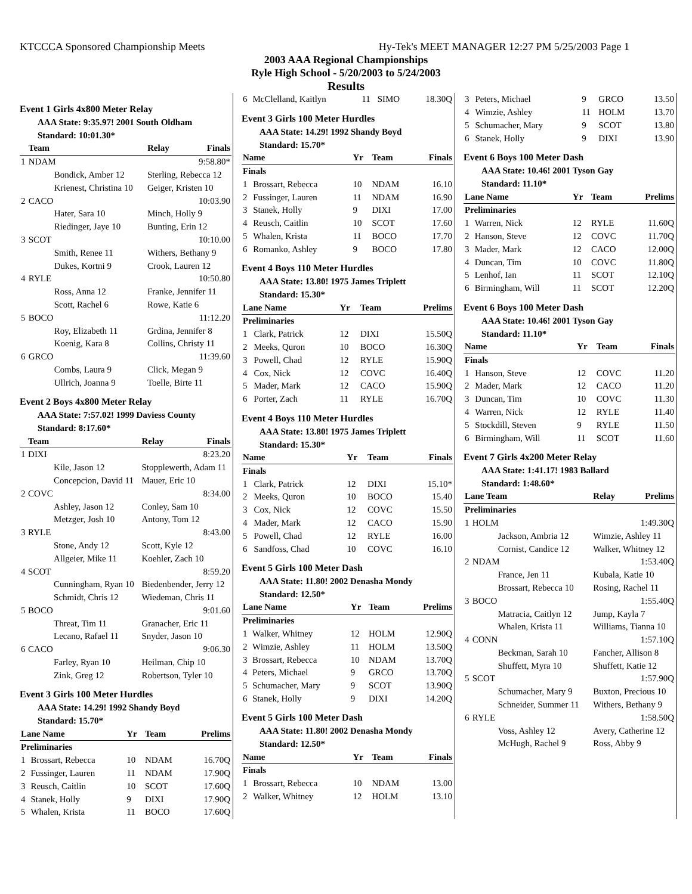KTCCCA Sponsored Championship Meets Hy-Tek's MEET MANAGER 12:27 PM 5/25/2003 Page 1
2003 AAA Regional Championships
Ryle High School - 5/20/2003 to 5/24/2003
Results
Event 1 Girls 4x800 Meter Relay
AAA State: 9:35.97! 2001 South Oldham
Standard: 10:01.30*
| | Team | Relay | Finals |
| --- | --- | --- | --- |
| 1 | NDAM | | 9:58.80* |
| | Bondick, Amber 12 | Sterling, Rebecca 12 | |
| | Krienest, Christina 10 | Geiger, Kristen 10 | |
| 2 | CACO | | 10:03.90 |
| | Hater, Sara 10 | Minch, Holly 9 | |
| | Riedinger, Jaye 10 | Bunting, Erin 12 | |
| 3 | SCOT | | 10:10.00 |
| | Smith, Renee 11 | Withers, Bethany 9 | |
| | Dukes, Kortni 9 | Crook, Lauren 12 | |
| 4 | RYLE | | 10:50.80 |
| | Ross, Anna 12 | Franke, Jennifer 11 | |
| | Scott, Rachel 6 | Rowe, Katie 6 | |
| 5 | BOCO | | 11:12.20 |
| | Roy, Elizabeth 11 | Grdina, Jennifer 8 | |
| | Koenig, Kara 8 | Collins, Christy 11 | |
| 6 | GRCO | | 11:39.60 |
| | Combs, Laura 9 | Click, Megan 9 | |
| | Ullrich, Joanna 9 | Toelle, Birte 11 | |
Event 2 Boys 4x800 Meter Relay
AAA State: 7:57.02! 1999 Daviess County
Standard: 8:17.60*
| | Team | Relay | Finals |
| --- | --- | --- | --- |
| 1 | DIXI | | 8:23.20 |
| | Kile, Jason 12 | Stopplewerth, Adam 11 | |
| | Concepcion, David 11 | Mauer, Eric 10 | |
| 2 | COVC | | 8:34.00 |
| | Ashley, Jason 12 | Conley, Sam 10 | |
| | Metzger, Josh 10 | Antony, Tom 12 | |
| 3 | RYLE | | 8:43.00 |
| | Stone, Andy 12 | Scott, Kyle 12 | |
| | Allgeier, Mike 11 | Koehler, Zach 10 | |
| 4 | SCOT | | 8:59.20 |
| | Cunningham, Ryan 10 | Biedenbender, Jerry 12 | |
| | Schmidt, Chris 12 | Wiedeman, Chris 11 | |
| 5 | BOCO | | 9:01.60 |
| | Threat, Tim 11 | Granacher, Eric 11 | |
| | Lecano, Rafael 11 | Snyder, Jason 10 | |
| 6 | CACO | | 9:06.30 |
| | Farley, Ryan 10 | Heilman, Chip 10 | |
| | Zink, Greg 12 | Robertson, Tyler 10 | |
Event 3 Girls 100 Meter Hurdles
AAA State: 14.29! 1992 Shandy Boyd
Standard: 15.70*
| Lane Name | | Yr | Team | Prelims |
| --- | --- | --- | --- | --- |
| Preliminaries | | | | |
| 1 | Brossart, Rebecca | 10 | NDAM | 16.70Q |
| 2 | Fussinger, Lauren | 11 | NDAM | 17.90Q |
| 3 | Reusch, Caitlin | 10 | SCOT | 17.60Q |
| 4 | Stanek, Holly | 9 | DIXI | 17.90Q |
| 5 | Whalen, Krista | 11 | BOCO | 17.60Q |
| 6 | McClelland, Kaitlyn | 11 | SIMO | 18.30Q |
Event 3 Girls 100 Meter Hurdles
AAA State: 14.29! 1992 Shandy Boyd
Standard: 15.70*
| Name | | Yr | Team | Finals |
| --- | --- | --- | --- | --- |
| Finals | | | | |
| 1 | Brossart, Rebecca | 10 | NDAM | 16.10 |
| 2 | Fussinger, Lauren | 11 | NDAM | 16.90 |
| 3 | Stanek, Holly | 9 | DIXI | 17.00 |
| 4 | Reusch, Caitlin | 10 | SCOT | 17.60 |
| 5 | Whalen, Krista | 11 | BOCO | 17.70 |
| 6 | Romanko, Ashley | 9 | BOCO | 17.80 |
Event 4 Boys 110 Meter Hurdles
AAA State: 13.80! 1975 James Triplett
Standard: 15.30*
| Lane Name | | Yr | Team | Prelims |
| --- | --- | --- | --- | --- |
| Preliminaries | | | | |
| 1 | Clark, Patrick | 12 | DIXI | 15.50Q |
| 2 | Meeks, Quron | 10 | BOCO | 16.30Q |
| 3 | Powell, Chad | 12 | RYLE | 15.90Q |
| 4 | Cox, Nick | 12 | COVC | 16.40Q |
| 5 | Mader, Mark | 12 | CACO | 15.90Q |
| 6 | Porter, Zach | 11 | RYLE | 16.70Q |
Event 4 Boys 110 Meter Hurdles
AAA State: 13.80! 1975 James Triplett
Standard: 15.30*
| Name | | Yr | Team | Finals |
| --- | --- | --- | --- | --- |
| Finals | | | | |
| 1 | Clark, Patrick | 12 | DIXI | 15.10* |
| 2 | Meeks, Quron | 10 | BOCO | 15.40 |
| 3 | Cox, Nick | 12 | COVC | 15.50 |
| 4 | Mader, Mark | 12 | CACO | 15.90 |
| 5 | Powell, Chad | 12 | RYLE | 16.00 |
| 6 | Sandfoss, Chad | 10 | COVC | 16.10 |
Event 5 Girls 100 Meter Dash
AAA State: 11.80! 2002 Denasha Mondy
Standard: 12.50*
| Lane Name | | Yr | Team | Prelims |
| --- | --- | --- | --- | --- |
| Preliminaries | | | | |
| 1 | Walker, Whitney | 12 | HOLM | 12.90Q |
| 2 | Wimzie, Ashley | 11 | HOLM | 13.50Q |
| 3 | Brossart, Rebecca | 10 | NDAM | 13.70Q |
| 4 | Peters, Michael | 9 | GRCO | 13.70Q |
| 5 | Schumacher, Mary | 9 | SCOT | 13.90Q |
| 6 | Stanek, Holly | 9 | DIXI | 14.20Q |
Event 5 Girls 100 Meter Dash
AAA State: 11.80! 2002 Denasha Mondy
Standard: 12.50*
| Name | | Yr | Team | Finals |
| --- | --- | --- | --- | --- |
| Finals | | | | |
| 1 | Brossart, Rebecca | 10 | NDAM | 13.00 |
| 2 | Walker, Whitney | 12 | HOLM | 13.10 |
| 3 | Peters, Michael | 9 | GRCO | 13.50 |
| 4 | Wimzie, Ashley | 11 | HOLM | 13.70 |
| 5 | Schumacher, Mary | 9 | SCOT | 13.80 |
| 6 | Stanek, Holly | 9 | DIXI | 13.90 |
Event 6 Boys 100 Meter Dash
AAA State: 10.46! 2001 Tyson Gay
Standard: 11.10*
| Lane Name | | Yr | Team | Prelims |
| --- | --- | --- | --- | --- |
| Preliminaries | | | | |
| 1 | Warren, Nick | 12 | RYLE | 11.60Q |
| 2 | Hanson, Steve | 12 | COVC | 11.70Q |
| 3 | Mader, Mark | 12 | CACO | 12.00Q |
| 4 | Duncan, Tim | 10 | COVC | 11.80Q |
| 5 | Lenhof, Ian | 11 | SCOT | 12.10Q |
| 6 | Birmingham, Will | 11 | SCOT | 12.20Q |
Event 6 Boys 100 Meter Dash
AAA State: 10.46! 2001 Tyson Gay
Standard: 11.10*
| Name | | Yr | Team | Finals |
| --- | --- | --- | --- | --- |
| Finals | | | | |
| 1 | Hanson, Steve | 12 | COVC | 11.20 |
| 2 | Mader, Mark | 12 | CACO | 11.20 |
| 3 | Duncan, Tim | 10 | COVC | 11.30 |
| 4 | Warren, Nick | 12 | RYLE | 11.40 |
| 5 | Stockdill, Steven | 9 | RYLE | 11.50 |
| 6 | Birmingham, Will | 11 | SCOT | 11.60 |
Event 7 Girls 4x200 Meter Relay
AAA State: 1:41.17! 1983 Ballard
Standard: 1:48.60*
| Lane Team | | Relay | Prelims |
| --- | --- | --- | --- |
| Preliminaries | | | |
| 1 | HOLM | | 1:49.30Q |
| | Jackson, Ambria 12 | Wimzie, Ashley 11 | |
| | Cornist, Candice 12 | Walker, Whitney 12 | |
| 2 | NDAM | | 1:53.40Q |
| | France, Jen 11 | Kubala, Katie 10 | |
| | Brossart, Rebecca 10 | Rosing, Rachel 11 | |
| 3 | BOCO | | 1:55.40Q |
| | Matracia, Caitlyn 12 | Jump, Kayla 7 | |
| | Whalen, Krista 11 | Williams, Tianna 10 | |
| 4 | CONN | | 1:57.10Q |
| | Beckman, Sarah 10 | Fancher, Allison 8 | |
| | Shuffett, Myra 10 | Shuffett, Katie 12 | |
| 5 | SCOT | | 1:57.90Q |
| | Schumacher, Mary 9 | Buxton, Precious 10 | |
| | Schneider, Summer 11 | Withers, Bethany 9 | |
| 6 | RYLE | | 1:58.50Q |
| | Voss, Ashley 12 | Avery, Catherine 12 | |
| | McHugh, Rachel 9 | Ross, Abby 9 | |